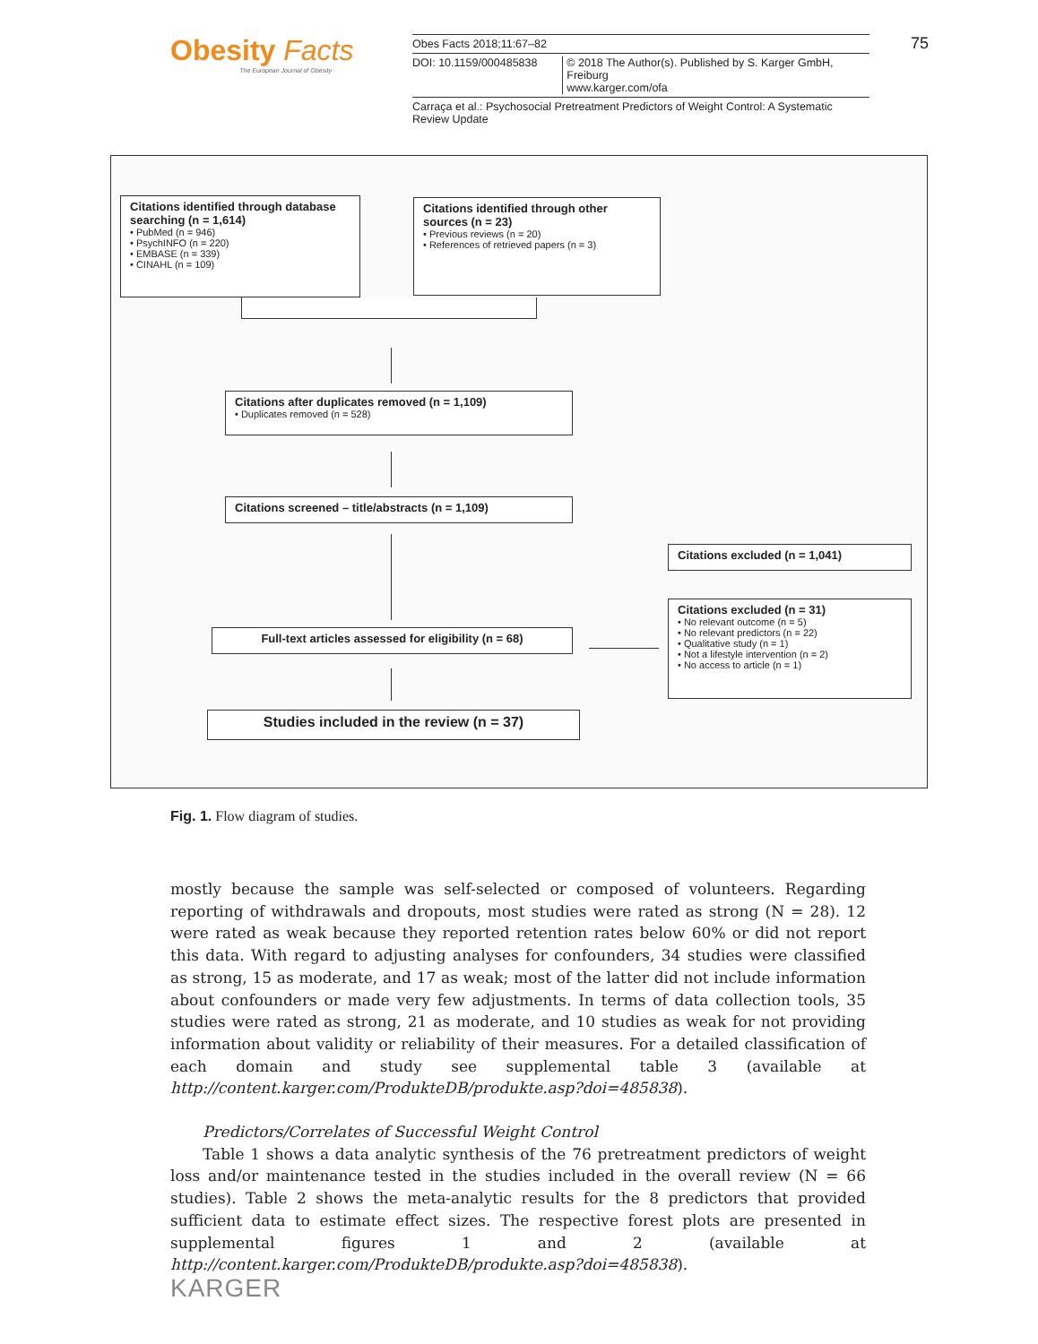Obesity Facts
The European Journal of Obesity
Obes Facts 2018;11:67–82
DOI: 10.1159/000485838 © 2018 The Author(s). Published by S. Karger GmbH, Freiburg
www.karger.com/ofa
Carraça et al.: Psychosocial Pretreatment Predictors of Weight Control: A Systematic Review Update
75
Citations identified through database searching (n = 1,614)
• PubMed (n = 946)
• PsychINFO (n = 220)
• EMBASE (n = 339)
• CINAHL (n = 109)
Citations identified through other sources (n = 23)
• Previous reviews (n = 20)
• References of retrieved papers (n = 3)
Citations after duplicates removed (n = 1,109)
• Duplicates removed (n = 528)
Citations screened – title/abstracts (n = 1,109)
Citations excluded (n = 1,041)
Citations excluded (n = 31)
• No relevant outcome (n = 5)
• No relevant predictors (n = 22)
• Qualitative study (n = 1)
• Not a lifestyle intervention (n = 2)
• No access to article (n = 1)
Full-text articles assessed for eligibility (n = 68)
Studies included in the review (n = 37)
Fig. 1. Flow diagram of studies.
mostly because the sample was self-selected or composed of volunteers. Regarding reporting of withdrawals and dropouts, most studies were rated as strong (N = 28). 12 were rated as weak because they reported retention rates below 60% or did not report this data. With regard to adjusting analyses for confounders, 34 studies were classified as strong, 15 as moderate, and 17 as weak; most of the latter did not include information about confounders or made very few adjustments. In terms of data collection tools, 35 studies were rated as strong, 21 as moderate, and 10 studies as weak for not providing information about validity or reliability of their measures. For a detailed classification of each domain and study see supplemental table 3 (available at http://content.karger.com/ProdukteDB/produkte.asp?doi=485838).
Predictors/Correlates of Successful Weight Control
Table 1 shows a data analytic synthesis of the 76 pretreatment predictors of weight loss and/or maintenance tested in the studies included in the overall review (N = 66 studies). Table 2 shows the meta-analytic results for the 8 predictors that provided sufficient data to estimate effect sizes. The respective forest plots are presented in supplemental figures 1 and 2 (available at http://content.karger.com/ProdukteDB/produkte.asp?doi=485838).
KARGER